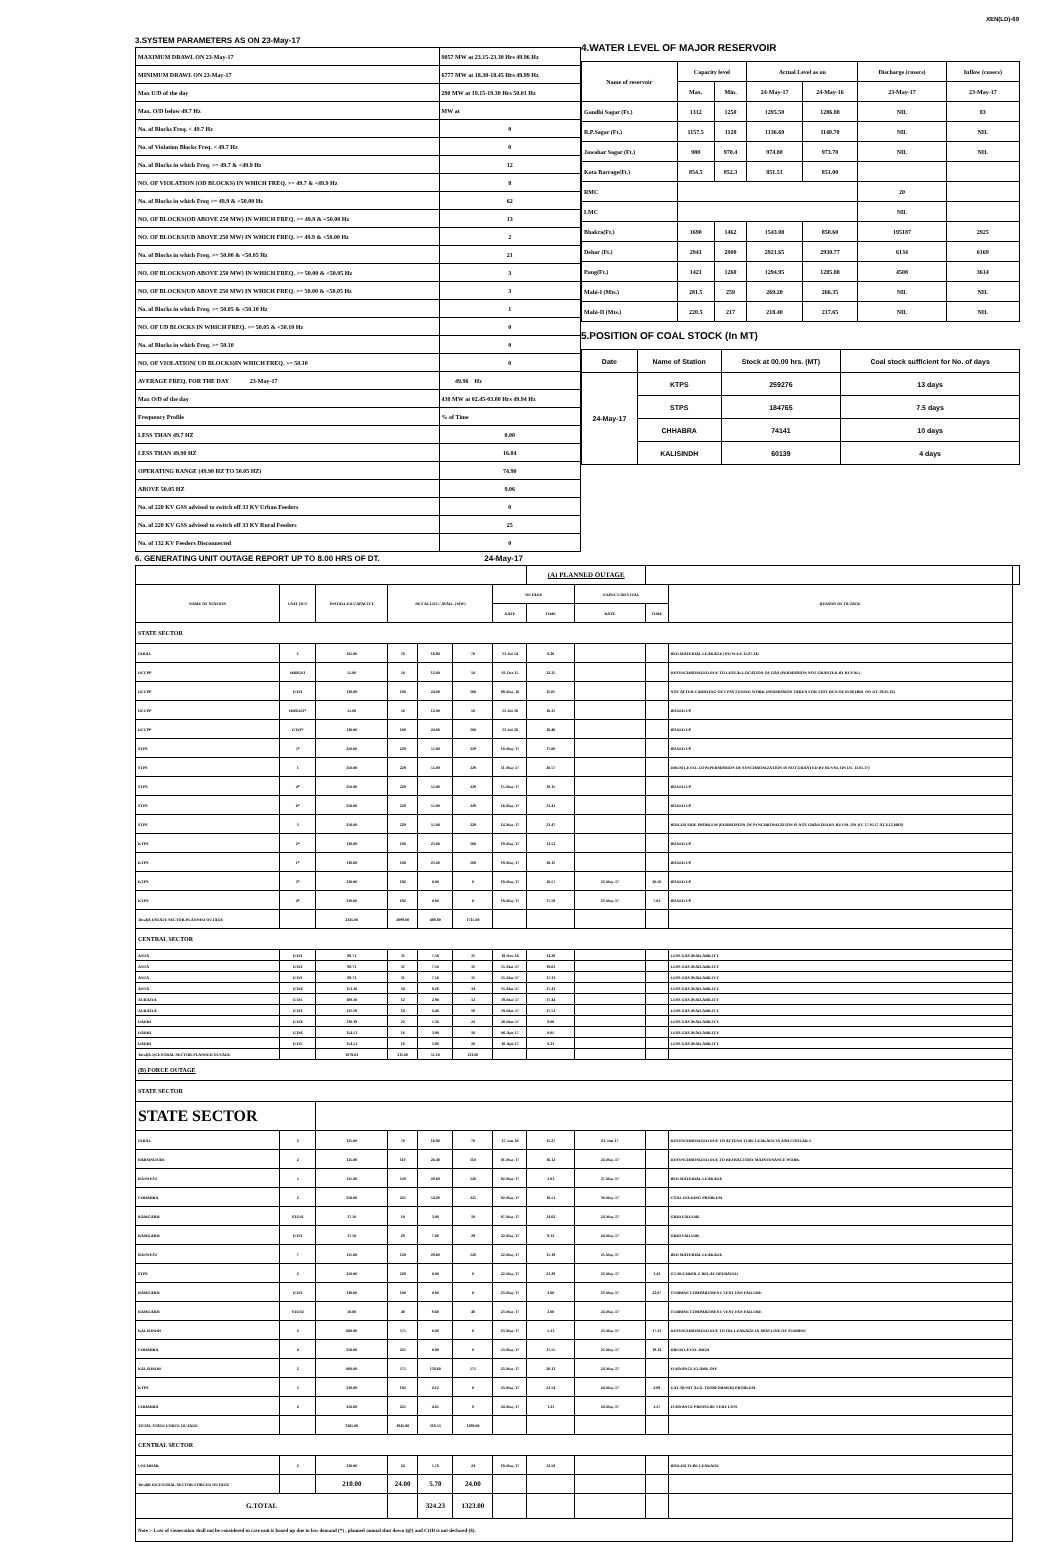XEN(LD)-69
3.SYSTEM PARAMETERS AS ON 23-May-17
| MAXIMUM DRAWL ON 23-May-17 | 9057 MW at 23.15-23.30 Hrs 49.96 Hz |
| MINIMUM DRAWL ON 23-May-17 | 6777 MW at 18.30-18.45 Hrs 49.99 Hz |
| Max U/D of the day | 290 MW at 19.15-19.30 Hrs 50.01 Hz |
| Max. O/D below 49.7 Hz | MW at |
| No. of Blocks Freq. < 49.7 Hz | 0 |
| No. of Violation Blocks Freq. < 49.7 Hz | 0 |
| No. of Blocks in which Freq. >= 49.7 & <49.9 Hz | 12 |
| NO. OF VIOLATION (OD BLOCKS) IN WHICH FREQ. >= 49.7 & <49.9 Hz | 8 |
| No. of Blocks in which Freq >= 49.9 & <50.00 Hz | 62 |
| NO. OF BLOCKS(OD ABOVE 250 MW) IN WHICH FREQ. >= 49.9 & <50.00 Hz | 13 |
| NO. OF BLOCKS(UD ABOVE 250 MW) IN WHICH FREQ. >= 49.9 & <50.00 Hz | 2 |
| No. of Blocks in which Freq. >= 50.00 & <50.05 Hz | 21 |
| NO. OF BLOCKS(OD ABOVE 250 MW) IN WHICH FREQ. >= 50.00 & <50.05 Hz | 3 |
| NO. OF BLOCKS(UD ABOVE 250 MW) IN WHICH FREQ. >= 50.00 & <50.05 Hz | 3 |
| No. of Blocks in which Freq. >= 50.05 & <50.10 Hz | 1 |
| NO. OF UD BLOCKS IN WHICH FREQ. >= 50.05 & <50.10 Hz | 0 |
| No. of Blocks in which Freq. >= 50.10 | 0 |
| NO. OF VIOLATION( UD BLOCKS)IN WHICH FREQ. >= 50.10 | 0 |
| AVERAGE FREQ. FOR THE DAY 23-May-17 | 49.96 Hz |
| Max O/D of the day | 430 MW at 02.45-03.00 Hrs 49.94 Hz |
| Frequency Profile | % of Time |
| LESS THAN 49.7 HZ | 0.00 |
| LESS THAN 49.90 HZ | 16.04 |
| OPERATING RANGE (49.90 HZ TO 50.05 HZ) | 74.90 |
| ABOVE 50.05 HZ | 9.06 |
| No. of 220 KV GSS advised to switch off 33 KV Urban Feeders | 0 |
| No. of 220 KV GSS advised to switch off 33 KV Rural Feeders | 25 |
| No. of 132 KV Feeders Disconnected | 0 |
4.WATER LEVEL OF MAJOR RESERVOIR
| Name of reservoir | Capacity level | | Actual Level as on | | Discharge (cusecs) | Inflow (cusecs) |
| --- | --- | --- | --- | --- | --- | --- |
| | Max. | Min. | 24-May-17 | 24-May-16 | 23-May-17 | 23-May-17 |
| Gandhi Sagar (Ft.) | 1312 | 1250 | 1295.50 | 1286.88 | NIL | 83 |
| R.P.Sagar (Ft.) | 1157.5 | 1128 | 1136.69 | 1140.70 | NIL | NIL |
| Jawahar Sagar (Ft.) | 980 | 970.4 | 974.80 | 973.70 | NIL | NIL |
| Kota Barrage(Ft.) | 854.5 | 852.3 | 851.51 | 851.00 | | |
| RMC | | | | | 20 | |
| LMC | | | | | NIL | |
| Bhakra(Ft.) | 1690 | 1462 | 1543.08 | 850.60 | 195187 | 2925 |
| Dehar (Ft.) | 2941 | 2900 | 2921.65 | 2930.77 | 6134 | 6169 |
| Pong(Ft.) | 1421 | 1260 | 1294.95 | 1285.88 | 4508 | 3614 |
| Mahi-I (Mts.) | 281.5 | 259 | 269.20 | 266.35 | NIL | NIL |
| Mahi-II (Mts.) | 220.5 | 217 | 218.40 | 217.65 | NIL | NIL |
5.POSITION OF COAL STOCK (In MT)
| Date | Name of Station | Stock at 00.00 hrs. (MT) | Coal stock sufficient for No. of days |
| --- | --- | --- | --- |
| 24-May-17 | KTPS | 259276 | 13 days |
| | STPS | 184765 | 7.5 days |
| | CHHABRA | 74141 | 10 days |
| | KALISINDH | 60139 | 4 days |
6. GENERATING UNIT OUTAGE REPORT UP TO 8.00 HRS OF DT. 24-May-17
| | | | | | | | (A) PLANNED OUTAGE | | | | |
| --- | --- | --- | --- | --- | --- | --- | --- | --- | --- | --- | --- |
| NAME OF STATION | UNIT OUT | INSTALLED CAPACITY | NET ALLOC./ AVAIL. (MW) | | | OUTAGE | | EXPECT./REVIVAL | | REASON OF OUTAGE | |
| | | | | | | DATE | TIME | DATE | TIME | | |
| STATE SECTOR | | | | | | | | | | | |
| GIRAL | 1 | 125.00 | 70 | 16.80 | 70 | 13-Jul-14 | 8.20 | | | BED MATERIAL LEAKAGE (S/D W.E.F.15.07.14) | |
| DCCPP | HRSG#1 | 55.00 | 50 | 12.00 | 50 | 03-Oct-15 | 22.35 | | | DESYNCHRONIZED DUE TO LESS ALLOCATION OF GAS (PERMISSION NOT GRANTED BY RUVNL) | |
| DCCPP | GT#1 | 110.00 | 100 | 24.00 | 100 | 08-May-16 | 11.05 | | | NOT AFTER CARRYING OUT PSS TUNING WORK (PERMISSION TAKEN FOR TEST RUN OF 01.00 HRS. ON DT. 08.05.16) | |
| DCCPP | HRSG#2* | 55.00 | 50 | 12.00 | 50 | 13-Jul-16 | 16.35 | | | BOXED UP | |
| DCCPP | GT#2* | 110.00 | 100 | 24.00 | 100 | 13-Jul-16 | 16.40 | | | BOXED UP | |
| STPS | 5* | 250.00 | 229 | 55.00 | 229 | 10-May-17 | 17.00 | | | BOXED UP | |
| STPS | 1 | 250.00 | 229 | 55.00 | 229 | 11-May-17 | 20.57 | | | DRUM LEVEL LOW(PERMISSION OF SYNCHRONIZATION IS NOT GRANTED BY RUVNL ON DT. 13.05.17) | |
| STPS | 4* | 250.00 | 229 | 55.00 | 229 | 15-May-17 | 18.15 | | | BOXED UP | |
| STPS | 6* | 250.00 | 229 | 55.00 | 229 | 16-May-17 | 21.41 | | | BOXED UP | |
| STPS | 3 | 250.00 | 229 | 55.00 | 229 | 14-May-17 | 23.47 | | | BOILER SIDE PROBLEM (PERMISSION OF SYNCHRONIZATION IS NOT GRANTED BY RUVNL ON DT. 17.05.17 AT 6.12 HRS) | |
| KTPS | 2* | 110.00 | 100 | 23.00 | 100 | 19-May-17 | 13.52 | | | BOXED UP | |
| KTPS | 1* | 110.00 | 100 | 23.00 | 100 | 19-May-17 | 16.11 | | | BOXED UP | |
| KTPS | 3* | 210.00 | 192 | 0.00 | 0 | 19-May-17 | 16.57 | 23-May-17 | 20.50 | BOXED UP | |
| KTPS | 4* | 210.00 | 192 | 0.00 | 0 | 19-May-17 | 17.59 | 23-May-17 | 7.03 | BOXED UP | |
| Total(A I)STATE SECTOR-PLANNED OUTAGE | | 2345.00 | 2099.00 | 489.80 | 1715.00 | | | | | | |
| CENTRAL SECTOR | | | | | | | | | | | |
| ANTA | GT#1 | 88.71 | 31 | 7.50 | 31 | 18-Nov-16 | 14.28 | | | LESS GAS AVAILABILITY | |
| ANTA | GT#2 | 88.71 | 31 | 7.50 | 31 | 15-Mar-17 | 19.03 | | | LESS GAS AVAILABILITY | |
| ANTA | GT#3 | 88.71 | 31 | 7.50 | 31 | 15-Mar-17 | 17.33 | | | LESS GAS AVAILABILITY | |
| ANTA | GT#4 | 153.20 | 34 | 8.20 | 34 | 15-Mar-17 | 17.41 | | | LESS GAS AVAILABILITY | |
| AURAIYA | GT#5 | 109.30 | 12 | 2.90 | 12 | 19-Mar-17 | 17.44 | | | LESS GAS AVAILABILITY | |
| AURAIYA | GT#1 | 111.19 | 18 | 4.40 | 18 | 19-Mar-17 | 17.53 | | | LESS GAS AVAILABILITY | |
| DADRI | GT#4 | 130.19 | 22 | 5.30 | 22 | 20-Mar-17 | 8.00 | | | LESS GAS AVAILABILITY | |
| DADRI | GT#6 | 154.51 | 16 | 3.90 | 16 | 06-Apr-17 | 0.05 | | | LESS GAS AVAILABILITY | |
| DADRI | GT#5 | 154.51 | 16 | 3.90 | 16 | 16-Apr-17 | 0.23 | | | LESS GAS AVAILABILITY | |
| Total(A-I)CENTRAL SECTOR-PLANNED OUTAGE | | 1079.03 | 211.00 | 51.10 | 211.00 | | | | | | |
| (B) FORCE OUTAGE | | | | | | | | | | | |
| STATE SECTOR | | | | | | | | | | | |
| STATE SECTOR | | | | | | | | | | | |
| GIRAL | 2 | 125.00 | 70 | 16.80 | 70 | 27-Jan-16 | 15.27 | 01-Jun-17 | | DESYNCHRONIZED DUE TO ATTEND TUBE LEAKAGE IN ASH COOLAR-I | |
| BARSINGSAR | 2 | 125.00 | 110 | 26.40 | 110 | 01-May-17 | 16.12 | 24-May-17 | | DESYNCHRONIZED DUE TO REFRACTORY MAINTENANCE WORK | |
| RAJWEST | 5 | 135.00 | 120 | 28.60 | 120 | 02-May-17 | 3.01 | 27-May-17 | | BED MATERIAL LEAKAGE | |
| CHHABRA | 2 | 250.00 | 225 | 54.00 | 225 | 02-May-17 | 16.51 | 30-May-17 | | COAL FEEDING PROBLEM | |
| RAMGARH | STG#1 | 37.50 | 10 | 3.00 | 10 | 07-May-17 | 14.02 | 24-May-17 | | GRID FAILURE | |
| RAMGARH | GT#2 | 37.50 | 29 | 7.00 | 29 | 22-May-17 | 9.12 | 24-May-17 | | GRID FAILURE | |
| RAJWEST | 7 | 135.00 | 120 | 28.60 | 120 | 22-May-17 | 15.18 | 25-May-17 | | BED MATERIAL LEAKAGE | |
| STPS | 2 | 250.00 | 229 | 0.00 | 0 | 22-May-17 | 21.29 | 23-May-17 | 1.43 | GT BUCHHOLZ RELAY OPERATED | |
| RAMGARH | GT#3 | 110.00 | 100 | 0.00 | 0 | 23-May-17 | 2.00 | 23-May-17 | 22.07 | TURBINE COMPARTMENT VENT FAN FAILURE | |
| RAMGARH | STG#2 | 50.00 | 40 | 9.60 | 40 | 23-May-17 | 2.00 | 24-May-17 | | TURBINE COMPARTMENT VENT FAN FAILURE | |
| KALISINDH | 2 | 600.00 | 575 | 0.00 | 0 | 23-May-17 | 5.31 | 23-May-17 | 17.31 | DESYNCHRONIZED DUE TO OIL LEAKAGE IN MOP LINE OF TURBINE | |
| CHHABRA | 4 | 250.00 | 225 | 0.00 | 0 | 23-May-17 | 17.55 | 23-May-17 | 19.14 | DRUM LEVEL HIGH | |
| KALISINDH | 2 | 600.00 | 575 | 138.60 | 575 | 23-May-17 | 20.13 | 24-May-17 | | FURNANCE FLAME OFF | |
| KTPS | 3 | 210.00 | 192 | 4.12 | 0 | 23-May-17 | 23.54 | 24-May-17 | 2.09 | UAT-3(UNIT AUX. TRNSFORMER) PROBLEM | |
| CHHABRA | 4 | 250.00 | 225 | 4.65 | 0 | 24-May-17 | 1.23 | 24-May-17 | 3.27 | FURNANCE PRESSURE VERY LOW | |
| TOTAL STATE FORCE OUTAGE | | 3165.00 | 2845.00 | 318.53 | 1299.00 | | | | | | |
| CENTRAL SECTOR | | | | | | | | | | | |
| UNCHHAR | 2 | 210.00 | 24 | 5.70 | 24 | 19-May-17 | 12.59 | | | BOILER TUBE LEAKAGE | |
| Total(B II)CENTRAL SECTOR-FORCED OUTAGE | | 210.00 | 24.00 | 5.70 | 24.00 | | | | | | |
| G.TOTAL | | | | 324.23 | 1323.00 | | | | | | |
| Note :- Loss of Generation shall not be considered in case unit is boxed up due to low demand (*) , planned annual shut down (@) and COD is not declared ($). | | | | | | | | | | | |